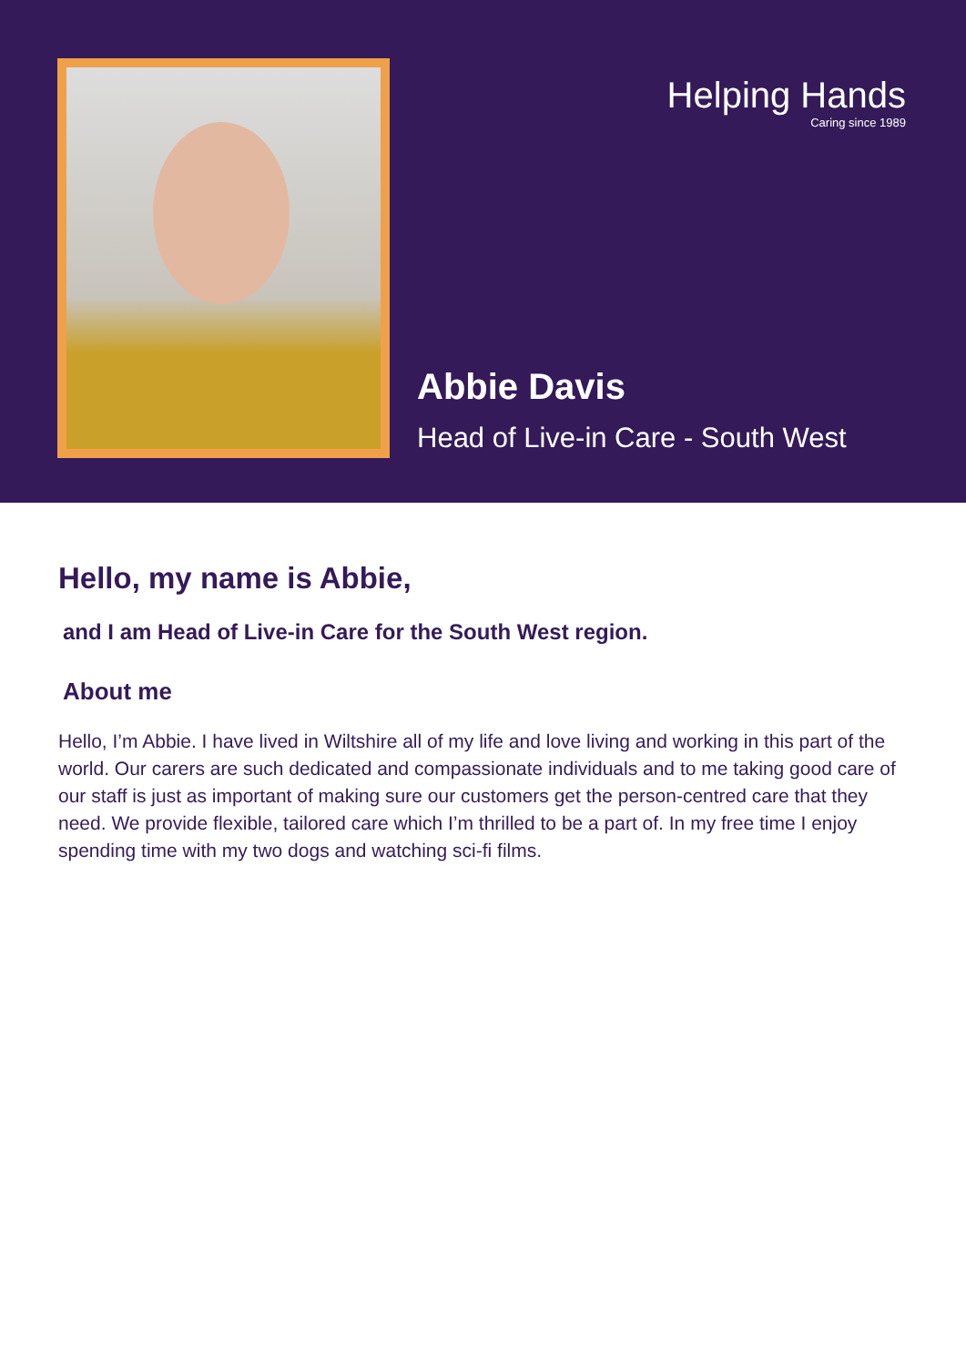Helping Hands
Caring since 1989
Abbie Davis
Head of Live-in Care - South West
Hello, my name is Abbie,
and I am Head of Live-in Care for the South West region.
About me
Hello, I’m Abbie. I have lived in Wiltshire all of my life and love living and working in this part of the world. Our carers are such dedicated and compassionate individuals and to me taking good care of our staff is just as important of making sure our customers get the person-centred care that they need. We provide flexible, tailored care which I’m thrilled to be a part of. In my free time I enjoy spending time with my two dogs and watching sci-fi films.